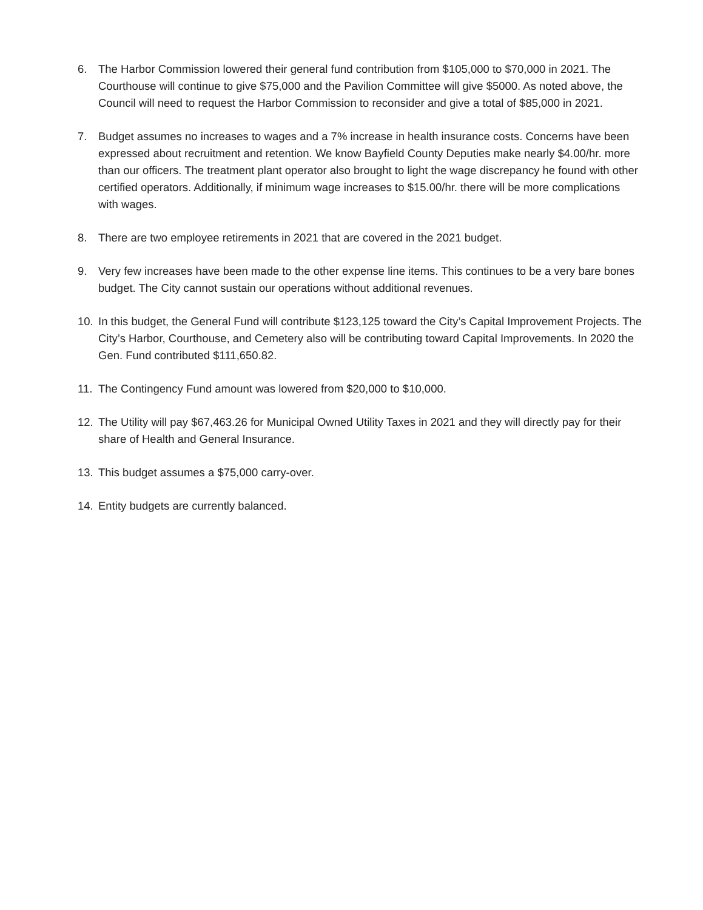6. The Harbor Commission lowered their general fund contribution from $105,000 to $70,000 in 2021. The Courthouse will continue to give $75,000 and the Pavilion Committee will give $5000. As noted above, the Council will need to request the Harbor Commission to reconsider and give a total of $85,000 in 2021.
7. Budget assumes no increases to wages and a 7% increase in health insurance costs. Concerns have been expressed about recruitment and retention. We know Bayfield County Deputies make nearly $4.00/hr. more than our officers. The treatment plant operator also brought to light the wage discrepancy he found with other certified operators. Additionally, if minimum wage increases to $15.00/hr. there will be more complications with wages.
8. There are two employee retirements in 2021 that are covered in the 2021 budget.
9. Very few increases have been made to the other expense line items. This continues to be a very bare bones budget. The City cannot sustain our operations without additional revenues.
10. In this budget, the General Fund will contribute $123,125 toward the City’s Capital Improvement Projects. The City’s Harbor, Courthouse, and Cemetery also will be contributing toward Capital Improvements. In 2020 the Gen. Fund contributed $111,650.82.
11. The Contingency Fund amount was lowered from $20,000 to $10,000.
12. The Utility will pay $67,463.26 for Municipal Owned Utility Taxes in 2021 and they will directly pay for their share of Health and General Insurance.
13. This budget assumes a $75,000 carry-over.
14. Entity budgets are currently balanced.